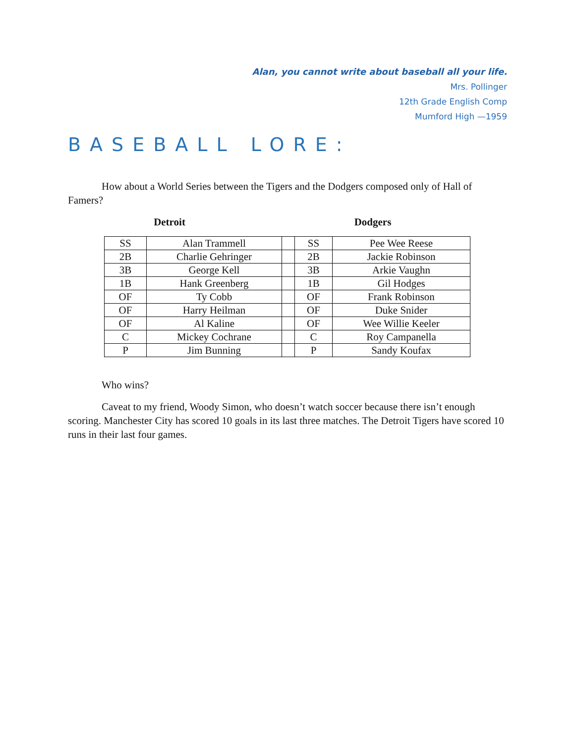Alan, you cannot write about baseball all your life.
Mrs. Pollinger
12th Grade English Comp
Mumford High —1959
BASEBALL LORE:
How about a World Series between the Tigers and the Dodgers composed only of Hall of Famers?
Detroit Dodgers
| SS | Alan Trammell | | SS | Pee Wee Reese |
| 2B | Charlie Gehringer | | 2B | Jackie Robinson |
| 3B | George Kell | | 3B | Arkie Vaughn |
| 1B | Hank Greenberg | | 1B | Gil Hodges |
| OF | Ty Cobb | | OF | Frank Robinson |
| OF | Harry Heilman | | OF | Duke Snider |
| OF | Al Kaline | | OF | Wee Willie Keeler |
| C | Mickey Cochrane | | C | Roy Campanella |
| P | Jim Bunning | | P | Sandy Koufax |
Who wins?
Caveat to my friend, Woody Simon, who doesn’t watch soccer because there isn’t enough scoring. Manchester City has scored 10 goals in its last three matches. The Detroit Tigers have scored 10 runs in their last four games.